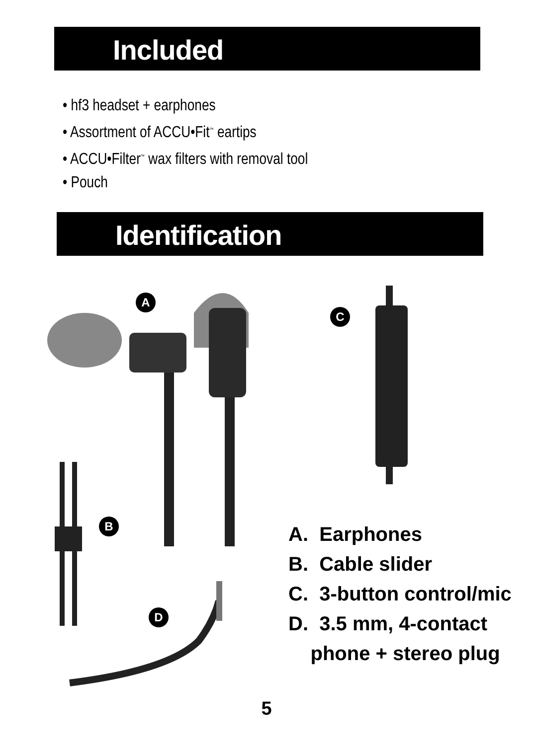Included
• hf3 headset + earphones
• Assortment of ACCU•Fit<sup>™</sup> eartips
• ACCU•Filter<sup>™</sup> wax filters with removal tool
• Pouch
Identification
A
C
B
D
A. Earphones
B. Cable slider
C. 3-button control/mic
D. 3.5 mm, 4-contact
phone + stereo plug
5